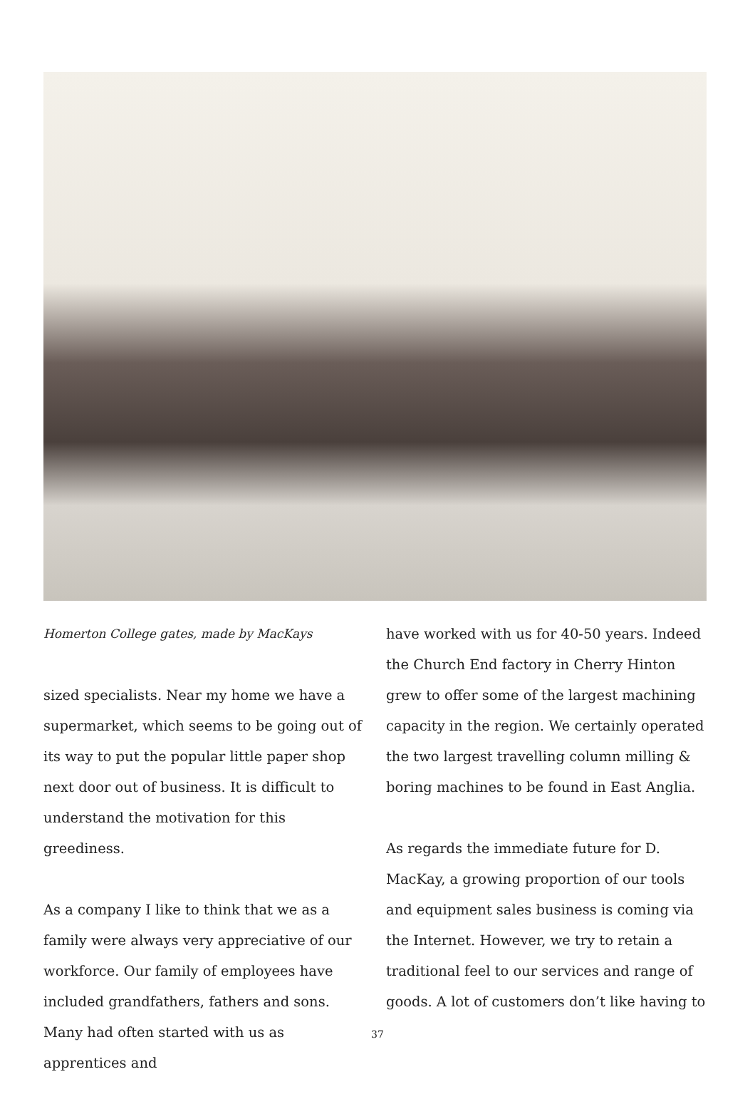Homerton College gates, made by MacKays
sized specialists. Near my home we have a supermarket, which seems to be going out of its way to put the popular little paper shop next door out of business. It is difficult to understand the motivation for this greediness.
As a company I like to think that we as a family were always very appreciative of our workforce. Our family of employees have included grandfathers, fathers and sons. Many had often started with us as apprentices and
have worked with us for 40-50 years. Indeed the Church End factory in Cherry Hinton grew to offer some of the largest machining capacity in the region. We certainly operated the two largest travelling column milling & boring machines to be found in East Anglia.
As regards the immediate future for D. MacKay, a growing proportion of our tools and equipment sales business is coming via the Internet. However, we try to retain a traditional feel to our services and range of goods. A lot of customers don’t like having to
37